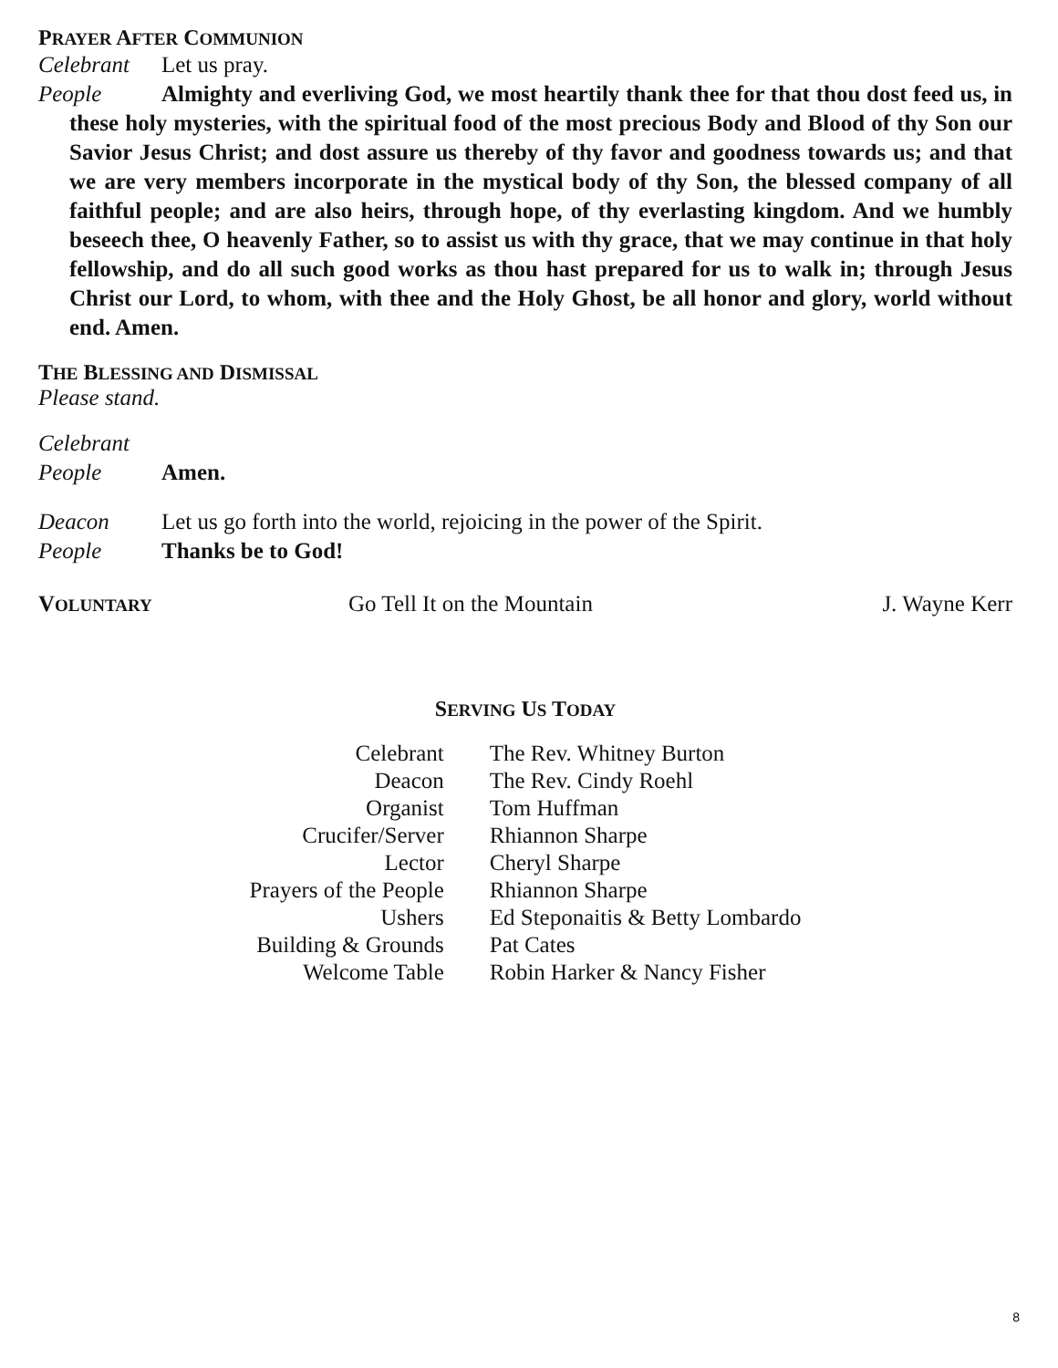PRAYER AFTER COMMUNION
Celebrant Let us pray.
People Almighty and everliving God, we most heartily thank thee for that thou dost feed us, in these holy mysteries, with the spiritual food of the most precious Body and Blood of thy Son our Savior Jesus Christ; and dost assure us thereby of thy favor and goodness towards us; and that we are very members incorporate in the mystical body of thy Son, the blessed company of all faithful people; and are also heirs, through hope, of thy everlasting kingdom. And we humbly beseech thee, O heavenly Father, so to assist us with thy grace, that we may continue in that holy fellowship, and do all such good works as thou hast prepared for us to walk in; through Jesus Christ our Lord, to whom, with thee and the Holy Ghost, be all honor and glory, world without end. Amen.
THE BLESSING AND DISMISSAL
Please stand.
Celebrant
People Amen.
Deacon Let us go forth into the world, rejoicing in the power of the Spirit.
People Thanks be to God!
VOLUNTARY Go Tell It on the Mountain J. Wayne Kerr
SERVING US TODAY
| Celebrant | The Rev. Whitney Burton |
| Deacon | The Rev. Cindy Roehl |
| Organist | Tom Huffman |
| Crucifer/Server | Rhiannon Sharpe |
| Lector | Cheryl Sharpe |
| Prayers of the People | Rhiannon Sharpe |
| Ushers | Ed Steponaitis & Betty Lombardo |
| Building & Grounds | Pat Cates |
| Welcome Table | Robin Harker & Nancy Fisher |
8